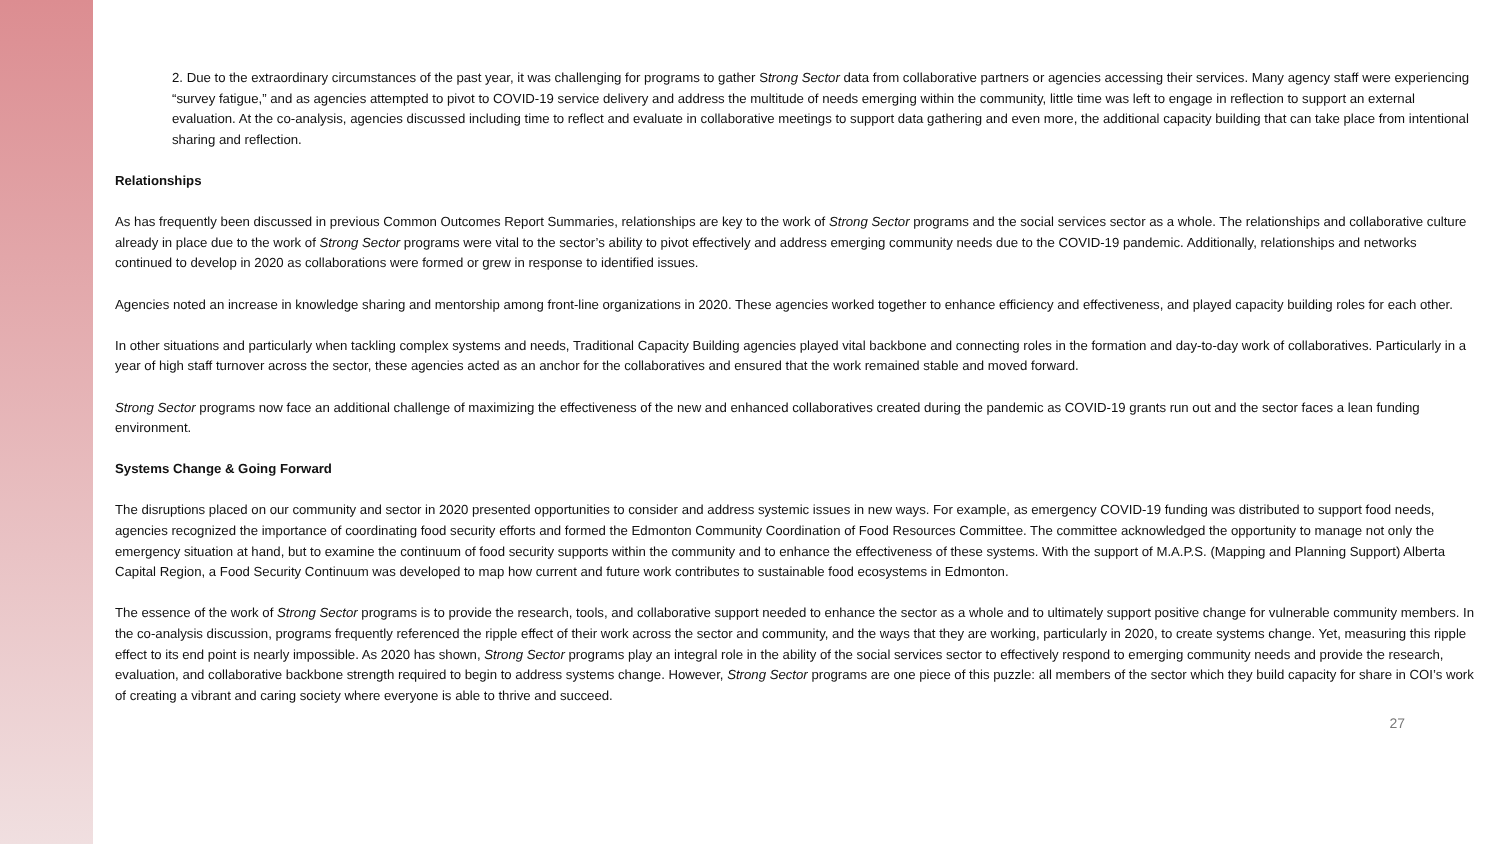2. Due to the extraordinary circumstances of the past year, it was challenging for programs to gather Strong Sector data from collaborative partners or agencies accessing their services. Many agency staff were experiencing “survey fatigue,” and as agencies attempted to pivot to COVID-19 service delivery and address the multitude of needs emerging within the community, little time was left to engage in reflection to support an external evaluation. At the co-analysis, agencies discussed including time to reflect and evaluate in collaborative meetings to support data gathering and even more, the additional capacity building that can take place from intentional sharing and reflection.
Relationships
As has frequently been discussed in previous Common Outcomes Report Summaries, relationships are key to the work of Strong Sector programs and the social services sector as a whole. The relationships and collaborative culture already in place due to the work of Strong Sector programs were vital to the sector’s ability to pivot effectively and address emerging community needs due to the COVID-19 pandemic. Additionally, relationships and networks continued to develop in 2020 as collaborations were formed or grew in response to identified issues.
Agencies noted an increase in knowledge sharing and mentorship among front-line organizations in 2020. These agencies worked together to enhance efficiency and effectiveness, and played capacity building roles for each other.
In other situations and particularly when tackling complex systems and needs, Traditional Capacity Building agencies played vital backbone and connecting roles in the formation and day-to-day work of collaboratives. Particularly in a year of high staff turnover across the sector, these agencies acted as an anchor for the collaboratives and ensured that the work remained stable and moved forward.
Strong Sector programs now face an additional challenge of maximizing the effectiveness of the new and enhanced collaboratives created during the pandemic as COVID-19 grants run out and the sector faces a lean funding environment.
Systems Change & Going Forward
The disruptions placed on our community and sector in 2020 presented opportunities to consider and address systemic issues in new ways. For example, as emergency COVID-19 funding was distributed to support food needs, agencies recognized the importance of coordinating food security efforts and formed the Edmonton Community Coordination of Food Resources Committee. The committee acknowledged the opportunity to manage not only the emergency situation at hand, but to examine the continuum of food security supports within the community and to enhance the effectiveness of these systems. With the support of M.A.P.S. (Mapping and Planning Support) Alberta Capital Region, a Food Security Continuum was developed to map how current and future work contributes to sustainable food ecosystems in Edmonton.
The essence of the work of Strong Sector programs is to provide the research, tools, and collaborative support needed to enhance the sector as a whole and to ultimately support positive change for vulnerable community members. In the co-analysis discussion, programs frequently referenced the ripple effect of their work across the sector and community, and the ways that they are working, particularly in 2020, to create systems change. Yet, measuring this ripple effect to its end point is nearly impossible. As 2020 has shown, Strong Sector programs play an integral role in the ability of the social services sector to effectively respond to emerging community needs and provide the research, evaluation, and collaborative backbone strength required to begin to address systems change. However, Strong Sector programs are one piece of this puzzle: all members of the sector which they build capacity for share in COI’s work of creating a vibrant and caring society where everyone is able to thrive and succeed.
27